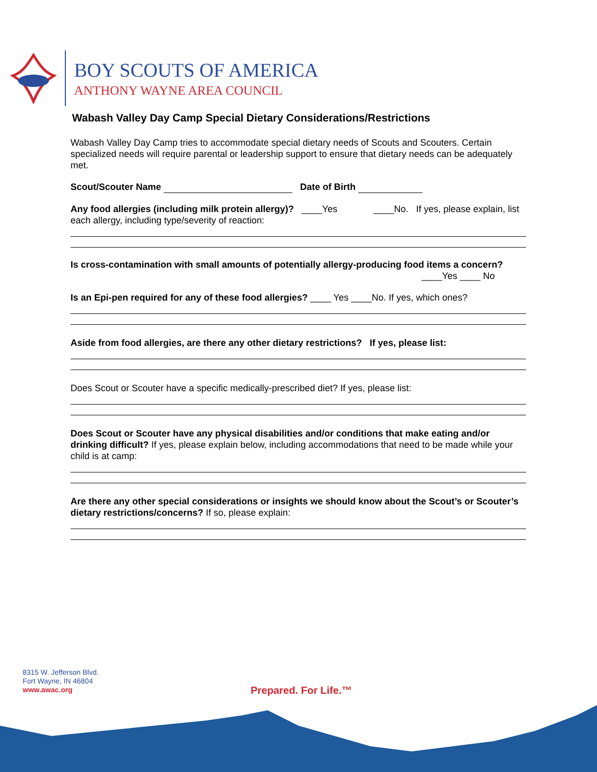BOY SCOUTS OF AMERICA
ANTHONY WAYNE AREA COUNCIL
Wabash Valley Day Camp Special Dietary Considerations/Restrictions
Wabash Valley Day Camp tries to accommodate special dietary needs of Scouts and Scouters. Certain specialized needs will require parental or leadership support to ensure that dietary needs can be adequately met.
Scout/Scouter Name Date of Birth
Any food allergies (including milk protein allergy)? ____Yes ____No. If yes, please explain, list each allergy, including type/severity of reaction:
Is cross-contamination with small amounts of potentially allergy-producing food items a concern?
____Yes ____ No
Is an Epi-pen required for any of these food allergies? ____ Yes ____No. If yes, which ones?
Aside from food allergies, are there any other dietary restrictions? If yes, please list:
Does Scout or Scouter have a specific medically-prescribed diet? If yes, please list:
Does Scout or Scouter have any physical disabilities and/or conditions that make eating and/or drinking difficult? If yes, please explain below, including accommodations that need to be made while your child is at camp:
Are there any other special considerations or insights we should know about the Scout’s or Scouter’s dietary restrictions/concerns? If so, please explain:
8315 W. Jefferson Blvd.
Fort Wayne, IN 46804
www.awac.org
Prepared. For Life.™